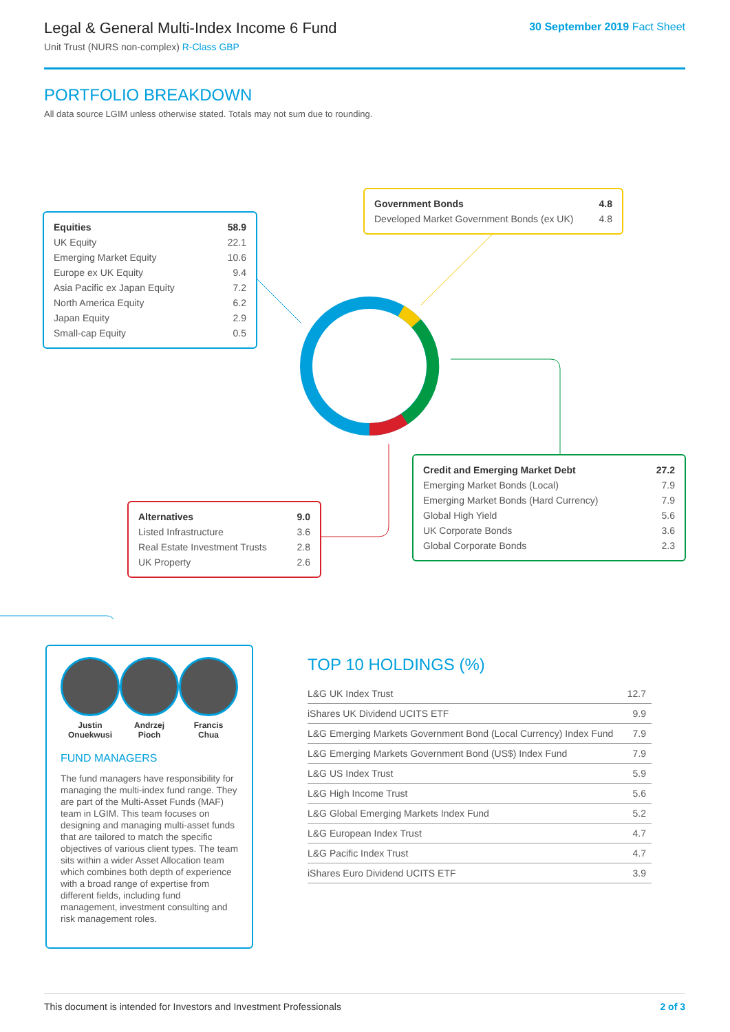Legal & General Multi-Index Income 6 Fund
Unit Trust (NURS non-complex) R-Class GBP
30 September 2019 Fact Sheet
PORTFOLIO BREAKDOWN
All data source LGIM unless otherwise stated. Totals may not sum due to rounding.
| Equities | 58.9 |
| UK Equity | 22.1 |
| Emerging Market Equity | 10.6 |
| Europe ex UK Equity | 9.4 |
| Asia Pacific ex Japan Equity | 7.2 |
| North America Equity | 6.2 |
| Japan Equity | 2.9 |
| Small-cap Equity | 0.5 |
| Government Bonds | 4.8 |
| Developed Market Government Bonds (ex UK) | 4.8 |
| Credit and Emerging Market Debt | 27.2 |
| Emerging Market Bonds (Local) | 7.9 |
| Emerging Market Bonds (Hard Currency) | 7.9 |
| Global High Yield | 5.6 |
| UK Corporate Bonds | 3.6 |
| Global Corporate Bonds | 2.3 |
| Alternatives | 9.0 |
| Listed Infrastructure | 3.6 |
| Real Estate Investment Trusts | 2.8 |
| UK Property | 2.6 |
Justin
Onuekwusi
Andrzej
Pioch
Francis
Chua
FUND MANAGERS
The fund managers have responsibility for managing the multi-index fund range. They are part of the Multi-Asset Funds (MAF) team in LGIM. This team focuses on designing and managing multi-asset funds that are tailored to match the specific objectives of various client types. The team sits within a wider Asset Allocation team which combines both depth of experience with a broad range of expertise from different fields, including fund management, investment consulting and risk management roles.
TOP 10 HOLDINGS (%)
| L&G UK Index Trust | 12.7 |
| iShares UK Dividend UCITS ETF | 9.9 |
| L&G Emerging Markets Government Bond (Local Currency) Index Fund | 7.9 |
| L&G Emerging Markets Government Bond (US$) Index Fund | 7.9 |
| L&G US Index Trust | 5.9 |
| L&G High Income Trust | 5.6 |
| L&G Global Emerging Markets Index Fund | 5.2 |
| L&G European Index Trust | 4.7 |
| L&G Pacific Index Trust | 4.7 |
| iShares Euro Dividend UCITS ETF | 3.9 |
This document is intended for Investors and Investment Professionals 2 of 3